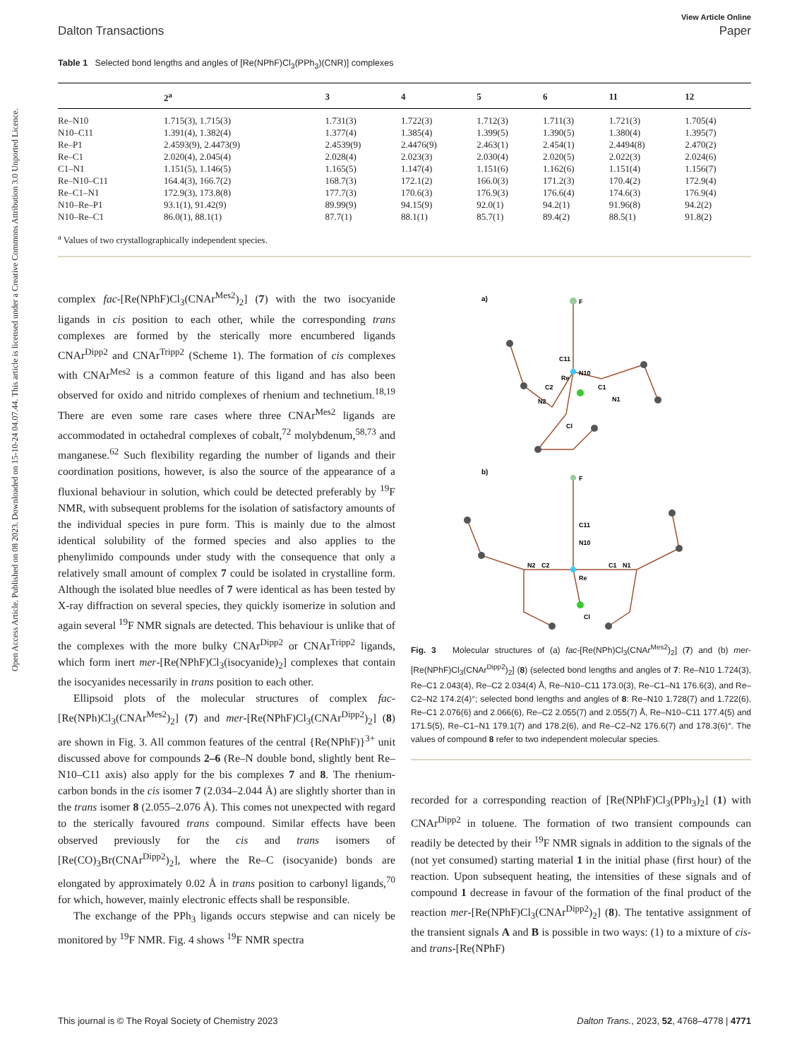Open Access Article. Published on 08 2023. Downloaded on 15-10-24 04.07.44. This article is licensed under a Creative Commons Attribution 3.0 Unported Licence.
View Article Online
Dalton Transactions Paper
Table 1 Selected bond lengths and angles of [Re(NPhF)Cl<sub>3</sub>(PPh<sub>3</sub>)(CNR)] complexes
| | 2<sup>a</sup> | 3 | 4 | 5 | 6 | 11 | 12 |
| --- | --- | --- | --- | --- | --- | --- | --- |
| Re–N10 | 1.715(3), 1.715(3) | 1.731(3) | 1.722(3) | 1.712(3) | 1.711(3) | 1.721(3) | 1.705(4) |
| N10–C11 | 1.391(4), 1.382(4) | 1.377(4) | 1.385(4) | 1.399(5) | 1.390(5) | 1.380(4) | 1.395(7) |
| Re–P1 | 2.4593(9), 2.4473(9) | 2.4539(9) | 2.4476(9) | 2.463(1) | 2.454(1) | 2.4494(8) | 2.470(2) |
| Re–C1 | 2.020(4), 2.045(4) | 2.028(4) | 2.023(3) | 2.030(4) | 2.020(5) | 2.022(3) | 2.024(6) |
| C1–N1 | 1.151(5), 1.146(5) | 1.165(5) | 1.147(4) | 1.151(6) | 1.162(6) | 1.151(4) | 1.156(7) |
| Re–N10–C11 | 164.4(3), 166.7(2) | 168.7(3) | 172.1(2) | 166.0(3) | 171.2(3) | 170.4(2) | 172.9(4) |
| Re–C1–N1 | 172.9(3), 173.8(8) | 177.7(3) | 170.6(3) | 176.9(3) | 176.6(4) | 174.6(3) | 176.9(4) |
| N10–Re–P1 | 93.1(1), 91.42(9) | 89.99(9) | 94.15(9) | 92.0(1) | 94.2(1) | 91.96(8) | 94.2(2) |
| N10–Re–C1 | 86.0(1), 88.1(1) | 87.7(1) | 88.1(1) | 85.7(1) | 89.4(2) | 88.5(1) | 91.8(2) |
<sup>a</sup> Values of two crystallographically independent species.
complex fac-[Re(NPhF)Cl<sub>3</sub>(CNAr<sup>Mes2</sup>)<sub>2</sub>] (7) with the two isocyanide ligands in cis position to each other, while the corresponding trans complexes are formed by the sterically more encumbered ligands CNAr<sup>Dipp2</sup> and CNAr<sup>Tripp2</sup> (Scheme 1). The formation of cis complexes with CNAr<sup>Mes2</sup> is a common feature of this ligand and has also been observed for oxido and nitrido complexes of rhenium and technetium.<sup>18,19</sup> There are even some rare cases where three CNAr<sup>Mes2</sup> ligands are accommodated in octahedral complexes of cobalt,<sup>72</sup> molybdenum,<sup>58,73</sup> and manganese.<sup>62</sup> Such flexibility regarding the number of ligands and their coordination positions, however, is also the source of the appearance of a fluxional behaviour in solution, which could be detected preferably by <sup>19</sup>F NMR, with subsequent problems for the isolation of satisfactory amounts of the individual species in pure form. This is mainly due to the almost identical solubility of the formed species and also applies to the phenylimido compounds under study with the consequence that only a relatively small amount of complex 7 could be isolated in crystalline form. Although the isolated blue needles of 7 were identical as has been tested by X-ray diffraction on several species, they quickly isomerize in solution and again several <sup>19</sup>F NMR signals are detected. This behaviour is unlike that of the complexes with the more bulky CNAr<sup>Dipp2</sup> or CNAr<sup>Tripp2</sup> ligands, which form inert mer-[Re(NPhF)Cl<sub>3</sub>(isocyanide)<sub>2</sub>] complexes that contain the isocyanides necessarily in trans position to each other.
Ellipsoid plots of the molecular structures of complex fac-[Re(NPh)Cl<sub>3</sub>(CNAr<sup>Mes2</sup>)<sub>2</sub>] (7) and mer-[Re(NPhF)Cl<sub>3</sub>(CNAr<sup>Dipp2</sup>)<sub>2</sub>] (8) are shown in Fig. 3. All common features of the central {Re(NPhF)}<sup>3+</sup> unit discussed above for compounds 2–6 (Re–N double bond, slightly bent Re–N10–C11 axis) also apply for the bis complexes 7 and 8. The rhenium-carbon bonds in the cis isomer 7 (2.034–2.044 Å) are slightly shorter than in the trans isomer 8 (2.055–2.076 Å). This comes not unexpected with regard to the sterically favoured trans compound. Similar effects have been observed previously for the cis and trans isomers of [Re(CO)<sub>3</sub>Br(CNAr<sup>Dipp2</sup>)<sub>2</sub>], where the Re–C (isocyanide) bonds are elongated by approximately 0.02 Å in trans position to carbonyl ligands,<sup>70</sup> for which, however, mainly electronic effects shall be responsible.
The exchange of the PPh<sub>3</sub> ligands occurs stepwise and can nicely be monitored by <sup>19</sup>F NMR. Fig. 4 shows <sup>19</sup>F NMR spectra
a)
b)
F
C11
N10
Re
C2
C1
N2
N1
Cl
F
C11
N10
N2
C2
C1
N1
Re
Cl
Fig. 3 Molecular structures of (a) fac-[Re(NPh)Cl<sub>3</sub>(CNAr<sup>Mes2</sup>)<sub>2</sub>] (7) and (b) mer-[Re(NPhF)Cl<sub>3</sub>(CNAr<sup>Dipp2</sup>)<sub>2</sub>] (8) (selected bond lengths and angles of 7: Re–N10 1.724(3), Re–C1 2.043(4), Re–C2 2.034(4) Å, Re–N10–C11 173.0(3), Re–C1–N1 176.6(3), and Re–C2–N2 174.2(4)°; selected bond lengths and angles of 8: Re–N10 1.728(7) and 1.722(6), Re–C1 2.076(6) and 2.066(6), Re–C2 2.055(7) and 2.055(7) Å, Re–N10–C11 177.4(5) and 171.5(5), Re–C1–N1 179.1(7) and 178.2(6), and Re–C2–N2 176.6(7) and 178.3(6)°. The values of compound 8 refer to two independent molecular species.
recorded for a corresponding reaction of [Re(NPhF)Cl<sub>3</sub>(PPh<sub>3</sub>)<sub>2</sub>] (1) with CNAr<sup>Dipp2</sup> in toluene. The formation of two transient compounds can readily be detected by their <sup>19</sup>F NMR signals in addition to the signals of the (not yet consumed) starting material 1 in the initial phase (first hour) of the reaction. Upon subsequent heating, the intensities of these signals and of compound 1 decrease in favour of the formation of the final product of the reaction mer-[Re(NPhF)Cl<sub>3</sub>(CNAr<sup>Dipp2</sup>)<sub>2</sub>] (8). The tentative assignment of the transient signals A and B is possible in two ways: (1) to a mixture of cis- and trans-[Re(NPhF)
This journal is © The Royal Society of Chemistry 2023 Dalton Trans., 2023, 52, 4768–4778 | 4771